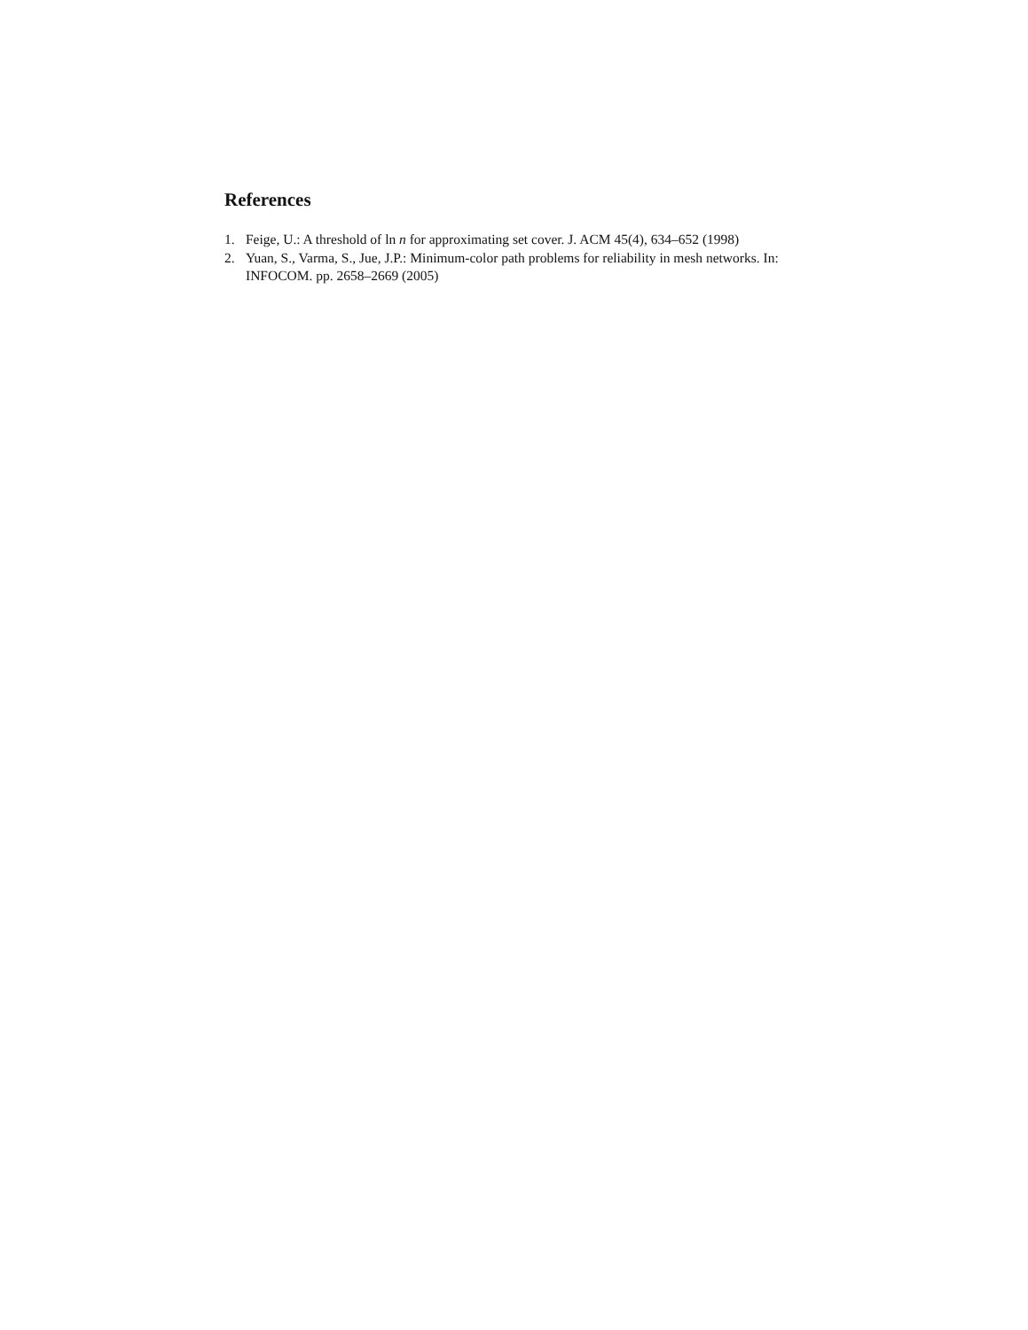References
1. Feige, U.: A threshold of ln n for approximating set cover. J. ACM 45(4), 634–652 (1998)
2. Yuan, S., Varma, S., Jue, J.P.: Minimum-color path problems for reliability in mesh networks. In: INFOCOM. pp. 2658–2669 (2005)